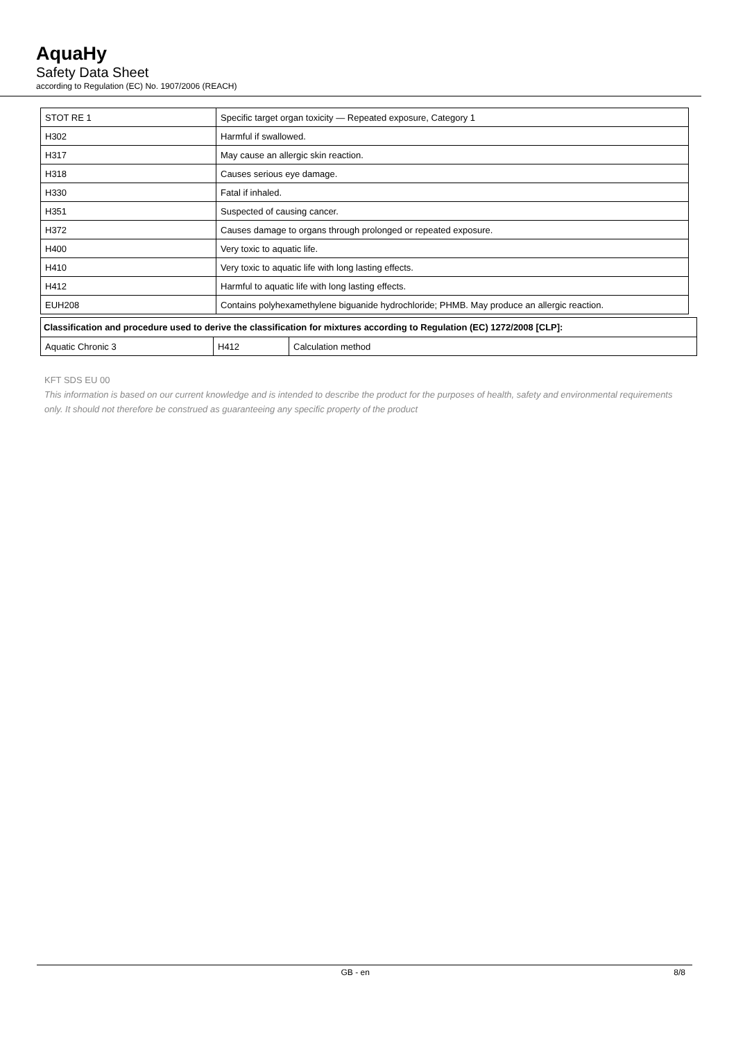AquaHy
Safety Data Sheet
according to Regulation (EC) No. 1907/2006 (REACH)
| STOT RE 1 | Specific target organ toxicity — Repeated exposure, Category 1 |
| H302 | Harmful if swallowed. |
| H317 | May cause an allergic skin reaction. |
| H318 | Causes serious eye damage. |
| H330 | Fatal if inhaled. |
| H351 | Suspected of causing cancer. |
| H372 | Causes damage to organs through prolonged or repeated exposure. |
| H400 | Very toxic to aquatic life. |
| H410 | Very toxic to aquatic life with long lasting effects. |
| H412 | Harmful to aquatic life with long lasting effects. |
| EUH208 | Contains polyhexamethylene biguanide hydrochloride; PHMB. May produce an allergic reaction. |
| Classification and procedure used to derive the classification for mixtures according to Regulation (EC) 1272/2008 [CLP]: | | |
| --- | --- | --- |
| Aquatic Chronic 3 | H412 | Calculation method |
KFT SDS EU 00
This information is based on our current knowledge and is intended to describe the product for the purposes of health, safety and environmental requirements only. It should not therefore be construed as guaranteeing any specific property of the product
GB - en 8/8